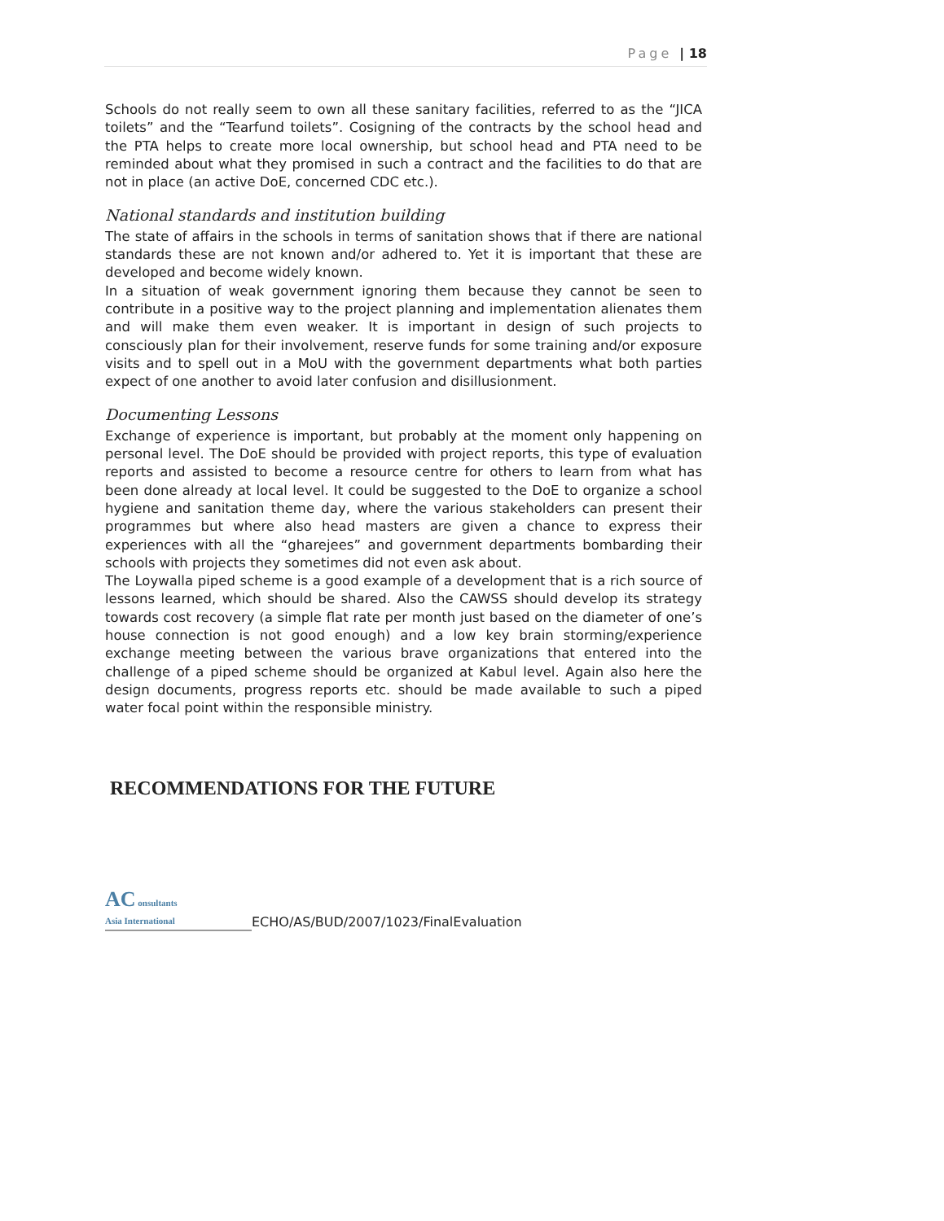Page | 18
Schools do not really seem to own all these sanitary facilities, referred to as the “JICA toilets” and the “Tearfund toilets”. Cosigning of the contracts by the school head and the PTA helps to create more local ownership, but school head and PTA need to be reminded about what they promised in such a contract and the facilities to do that are not in place (an active DoE, concerned CDC etc.).
National standards and institution building
The state of affairs in the schools in terms of sanitation shows that if there are national standards these are not known and/or adhered to. Yet it is important that these are developed and become widely known.
In a situation of weak government ignoring them because they cannot be seen to contribute in a positive way to the project planning and implementation alienates them and will make them even weaker. It is important in design of such projects to consciously plan for their involvement, reserve funds for some training and/or exposure visits and to spell out in a MoU with the government departments what both parties expect of one another to avoid later confusion and disillusionment.
Documenting Lessons
Exchange of experience is important, but probably at the moment only happening on personal level. The DoE should be provided with project reports, this type of evaluation reports and assisted to become a resource centre for others to learn from what has been done already at local level. It could be suggested to the DoE to organize a school hygiene and sanitation theme day, where the various stakeholders can present their programmes but where also head masters are given a chance to express their experiences with all the “gharejees” and government departments bombarding their schools with projects they sometimes did not even ask about.
The Loywalla piped scheme is a good example of a development that is a rich source of lessons learned, which should be shared. Also the CAWSS should develop its strategy towards cost recovery (a simple flat rate per month just based on the diameter of one’s house connection is not good enough) and a low key brain storming/experience exchange meeting between the various brave organizations that entered into the challenge of a piped scheme should be organized at Kabul level. Again also here the design documents, progress reports etc. should be made available to such a piped water focal point within the responsible ministry.
RECOMMENDATIONS FOR THE FUTURE
AC onsultants
Asia International
ECHO/AS/BUD/2007/1023/FinalEvaluation